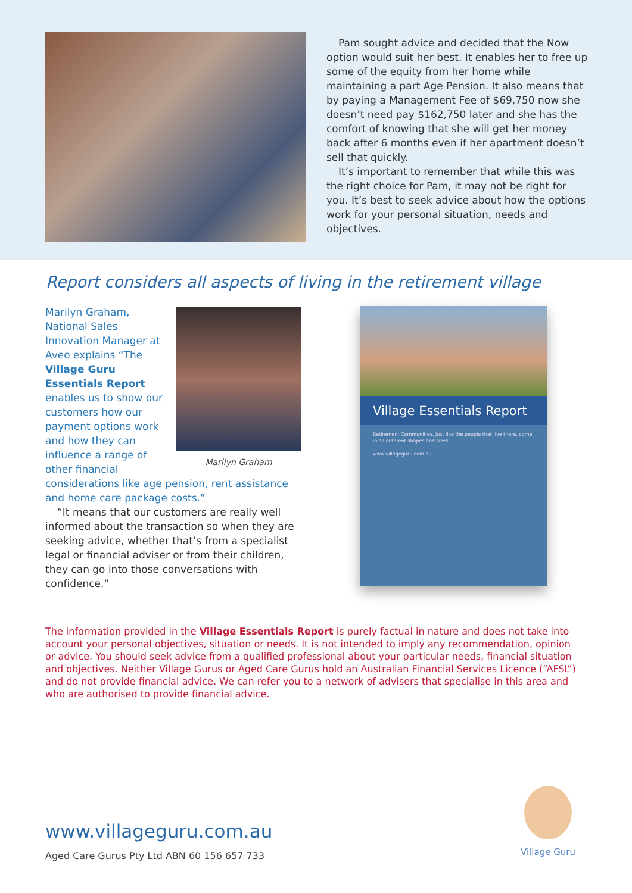Pam sought advice and decided that the Now option would suit her best. It enables her to free up some of the equity from her home while maintaining a part Age Pension. It also means that by paying a Management Fee of $69,750 now she doesn’t need pay $162,750 later and she has the comfort of knowing that she will get her money back after 6 months even if her apartment doesn’t sell that quickly.
It’s important to remember that while this was the right choice for Pam, it may not be right for you. It’s best to seek advice about how the options work for your personal situation, needs and objectives.
Report considers all aspects of living in the retirement village
Marilyn Graham
Marilyn Graham, National Sales Innovation Manager at Aveo explains “The Village Guru Essentials Report enables us to show our customers how our payment options work and how they can influence a range of other financial considerations like age pension, rent assistance and home care package costs.”
“It means that our customers are really well informed about the transaction so when they are seeking advice, whether that’s from a specialist legal or financial adviser or from their children, they can go into those conversations with confidence.”
Village Essentials Report
Retirement Communities, just like the people that live there, come in all different shapes and sizes.
www.villageguru.com.au
The information provided in the Village Essentials Report is purely factual in nature and does not take into account your personal objectives, situation or needs. It is not intended to imply any recommendation, opinion or advice. You should seek advice from a qualified professional about your particular needs, financial situation and objectives. Neither Village Gurus or Aged Care Gurus hold an Australian Financial Services Licence (“AFSL”) and do not provide financial advice. We can refer you to a network of advisers that specialise in this area and who are authorised to provide financial advice.
www.villageguru.com.au
Aged Care Gurus Pty Ltd ABN 60 156 657 733
Village Guru